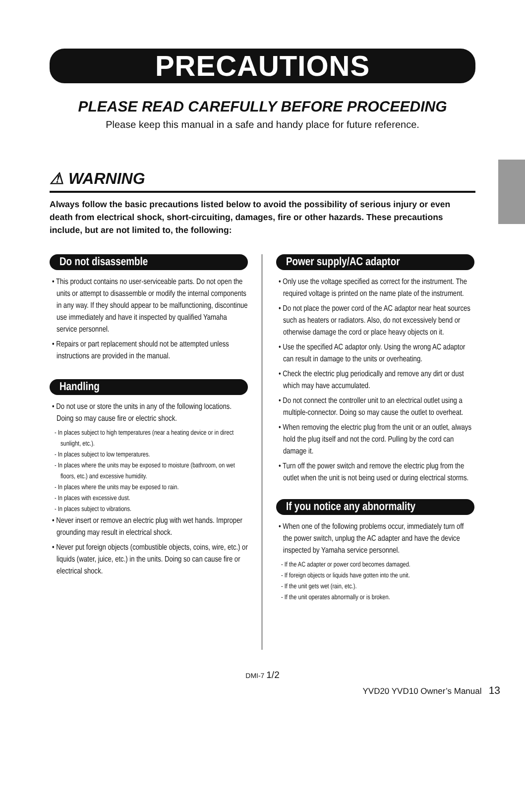PRECAUTIONS
PLEASE READ CAREFULLY BEFORE PROCEEDING
Please keep this manual in a safe and handy place for future reference.
⚠ WARNING
Always follow the basic precautions listed below to avoid the possibility of serious injury or even death from electrical shock, short-circuiting, damages, fire or other hazards. These precautions include, but are not limited to, the following:
Do not disassemble
• This product contains no user-serviceable parts. Do not open the units or attempt to disassemble or modify the internal components in any way. If they should appear to be malfunctioning, discontinue use immediately and have it inspected by qualified Yamaha service personnel.
• Repairs or part replacement should not be attempted unless instructions are provided in the manual.
Handling
• Do not use or store the units in any of the following locations. Doing so may cause fire or electric shock.
- In places subject to high temperatures (near a heating device or in direct sunlight, etc.).
- In places subject to low temperatures.
- In places where the units may be exposed to moisture (bathroom, on wet floors, etc.) and excessive humidity.
- In places where the units may be exposed to rain.
- In places with excessive dust.
- In places subject to vibrations.
• Never insert or remove an electric plug with wet hands. Improper grounding may result in electrical shock.
• Never put foreign objects (combustible objects, coins, wire, etc.) or liquids (water, juice, etc.) in the units. Doing so can cause fire or electrical shock.
Power supply/AC adaptor
• Only use the voltage specified as correct for the instrument. The required voltage is printed on the name plate of the instrument.
• Do not place the power cord of the AC adaptor near heat sources such as heaters or radiators. Also, do not excessively bend or otherwise damage the cord or place heavy objects on it.
• Use the specified AC adaptor only. Using the wrong AC adaptor can result in damage to the units or overheating.
• Check the electric plug periodically and remove any dirt or dust which may have accumulated.
• Do not connect the controller unit to an electrical outlet using a multiple-connector. Doing so may cause the outlet to overheat.
• When removing the electric plug from the unit or an outlet, always hold the plug itself and not the cord. Pulling by the cord can damage it.
• Turn off the power switch and remove the electric plug from the outlet when the unit is not being used or during electrical storms.
If you notice any abnormality
• When one of the following problems occur, immediately turn off the power switch, unplug the AC adapter and have the device inspected by Yamaha service personnel.
- If the AC adapter or power cord becomes damaged.
- If foreign objects or liquids have gotten into the unit.
- If the unit gets wet (rain, etc.).
- If the unit operates abnormally or is broken.
DMI-7 1/2
YVD20 YVD10 Owner’s Manual 13